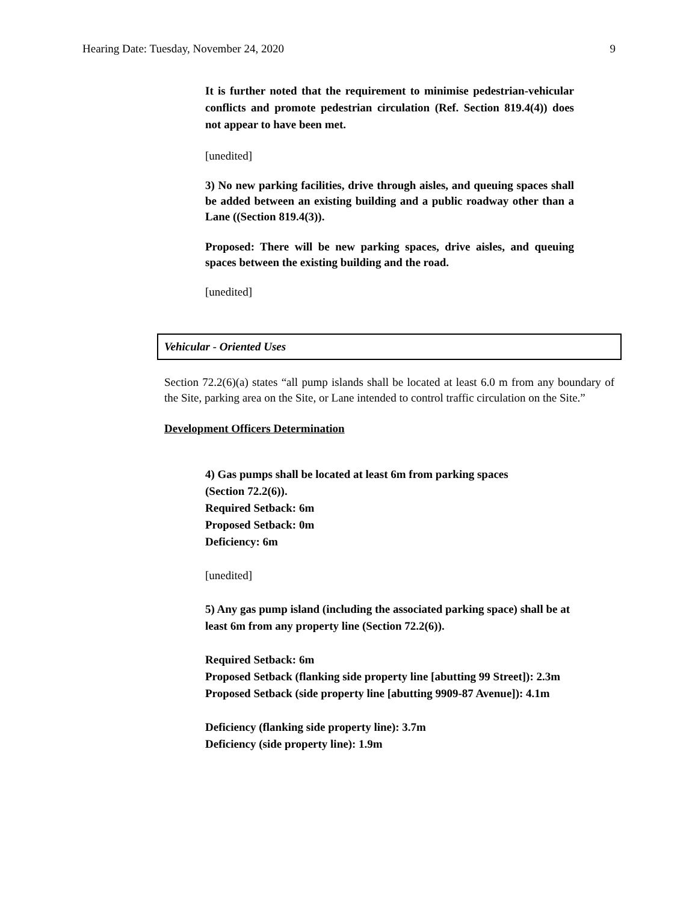Hearing Date: Tuesday, November 24, 2020 9
It is further noted that the requirement to minimise pedestrian-vehicular conflicts and promote pedestrian circulation (Ref. Section 819.4(4)) does not appear to have been met.
[unedited]
3) No new parking facilities, drive through aisles, and queuing spaces shall be added between an existing building and a public roadway other than a Lane ((Section 819.4(3)).
Proposed: There will be new parking spaces, drive aisles, and queuing spaces between the existing building and the road.
[unedited]
Vehicular - Oriented Uses
Section 72.2(6)(a) states “all pump islands shall be located at least 6.0 m from any boundary of the Site, parking area on the Site, or Lane intended to control traffic circulation on the Site.”
Development Officers Determination
4) Gas pumps shall be located at least 6m from parking spaces
(Section 72.2(6)).
Required Setback: 6m
Proposed Setback: 0m
Deficiency: 6m
[unedited]
5) Any gas pump island (including the associated parking space) shall be at least 6m from any property line (Section 72.2(6)).
Required Setback: 6m
Proposed Setback (flanking side property line [abutting 99 Street]): 2.3m
Proposed Setback (side property line [abutting 9909-87 Avenue]): 4.1m
Deficiency (flanking side property line): 3.7m
Deficiency (side property line): 1.9m